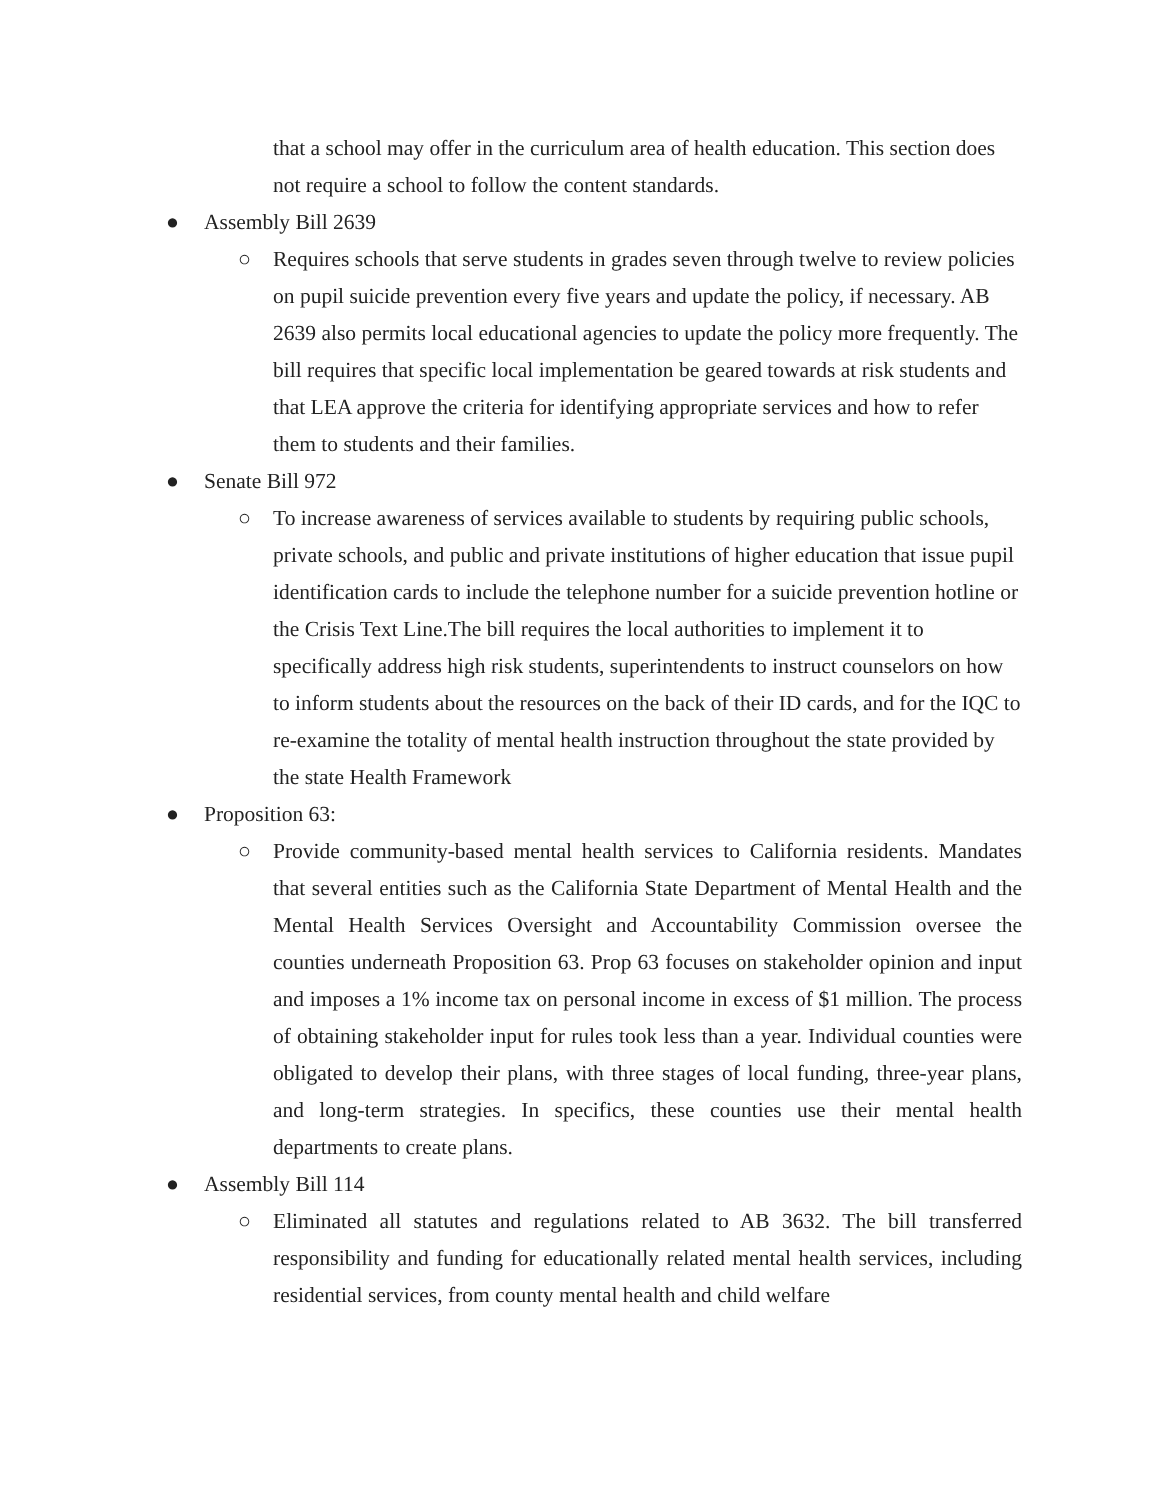that a school may offer in the curriculum area of health education. This section does not require a school to follow the content standards.
● Assembly Bill 2639
○ Requires schools that serve students in grades seven through twelve to review policies on pupil suicide prevention every five years and update the policy, if necessary. AB 2639 also permits local educational agencies to update the policy more frequently. The bill requires that specific local implementation be geared towards at risk students and that LEA approve the criteria for identifying appropriate services and how to refer them to students and their families.
● Senate Bill 972
○ To increase awareness of services available to students by requiring public schools, private schools, and public and private institutions of higher education that issue pupil identification cards to include the telephone number for a suicide prevention hotline or the Crisis Text Line.The bill requires the local authorities to implement it to specifically address high risk students, superintendents to instruct counselors on how to inform students about the resources on the back of their ID cards, and for the IQC to re-examine the totality of mental health instruction throughout the state provided by the state Health Framework
● Proposition 63:
○ Provide community-based mental health services to California residents. Mandates that several entities such as the California State Department of Mental Health and the Mental Health Services Oversight and Accountability Commission oversee the counties underneath Proposition 63. Prop 63 focuses on stakeholder opinion and input and imposes a 1% income tax on personal income in excess of $1 million. The process of obtaining stakeholder input for rules took less than a year. Individual counties were obligated to develop their plans, with three stages of local funding, three-year plans, and long-term strategies. In specifics, these counties use their mental health departments to create plans.
● Assembly Bill 114
○ Eliminated all statutes and regulations related to AB 3632. The bill transferred responsibility and funding for educationally related mental health services, including residential services, from county mental health and child welfare